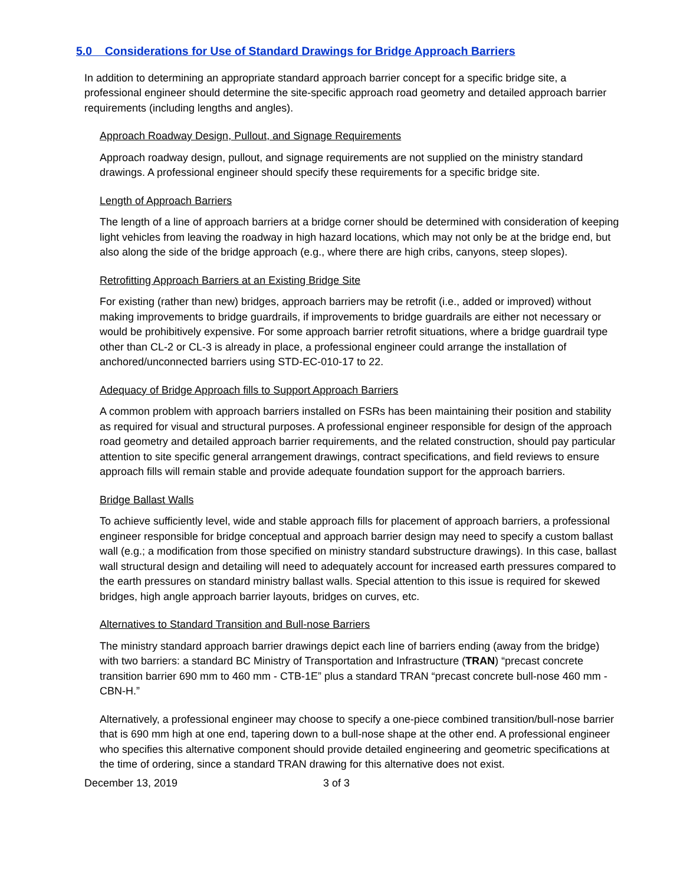5.0 Considerations for Use of Standard Drawings for Bridge Approach Barriers
In addition to determining an appropriate standard approach barrier concept for a specific bridge site, a professional engineer should determine the site-specific approach road geometry and detailed approach barrier requirements (including lengths and angles).
Approach Roadway Design, Pullout, and Signage Requirements
Approach roadway design, pullout, and signage requirements are not supplied on the ministry standard drawings. A professional engineer should specify these requirements for a specific bridge site.
Length of Approach Barriers
The length of a line of approach barriers at a bridge corner should be determined with consideration of keeping light vehicles from leaving the roadway in high hazard locations, which may not only be at the bridge end, but also along the side of the bridge approach (e.g., where there are high cribs, canyons, steep slopes).
Retrofitting Approach Barriers at an Existing Bridge Site
For existing (rather than new) bridges, approach barriers may be retrofit (i.e., added or improved) without making improvements to bridge guardrails, if improvements to bridge guardrails are either not necessary or would be prohibitively expensive. For some approach barrier retrofit situations, where a bridge guardrail type other than CL-2 or CL-3 is already in place, a professional engineer could arrange the installation of anchored/unconnected barriers using STD-EC-010-17 to 22.
Adequacy of Bridge Approach fills to Support Approach Barriers
A common problem with approach barriers installed on FSRs has been maintaining their position and stability as required for visual and structural purposes. A professional engineer responsible for design of the approach road geometry and detailed approach barrier requirements, and the related construction, should pay particular attention to site specific general arrangement drawings, contract specifications, and field reviews to ensure approach fills will remain stable and provide adequate foundation support for the approach barriers.
Bridge Ballast Walls
To achieve sufficiently level, wide and stable approach fills for placement of approach barriers, a professional engineer responsible for bridge conceptual and approach barrier design may need to specify a custom ballast wall (e.g.; a modification from those specified on ministry standard substructure drawings). In this case, ballast wall structural design and detailing will need to adequately account for increased earth pressures compared to the earth pressures on standard ministry ballast walls. Special attention to this issue is required for skewed bridges, high angle approach barrier layouts, bridges on curves, etc.
Alternatives to Standard Transition and Bull-nose Barriers
The ministry standard approach barrier drawings depict each line of barriers ending (away from the bridge) with two barriers: a standard BC Ministry of Transportation and Infrastructure (TRAN) “precast concrete transition barrier 690 mm to 460 mm - CTB-1E” plus a standard TRAN “precast concrete bull-nose 460 mm - CBN-H.”
Alternatively, a professional engineer may choose to specify a one-piece combined transition/bull-nose barrier that is 690 mm high at one end, tapering down to a bull-nose shape at the other end. A professional engineer who specifies this alternative component should provide detailed engineering and geometric specifications at the time of ordering, since a standard TRAN drawing for this alternative does not exist.
December 13, 2019 3 of 3